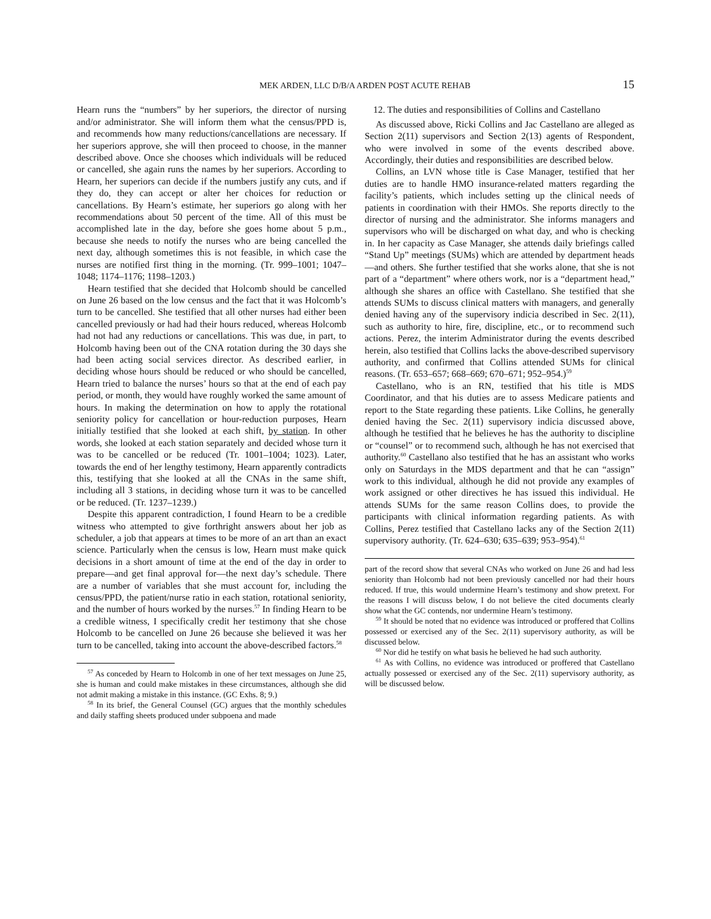MEK ARDEN, LLC D/B/A ARDEN POST ACUTE REHAB 15
Hearn runs the “numbers” by her superiors, the director of nursing and/or administrator. She will inform them what the census/PPD is, and recommends how many reductions/cancellations are necessary. If her superiors approve, she will then proceed to choose, in the manner described above. Once she chooses which individuals will be reduced or cancelled, she again runs the names by her superiors. According to Hearn, her superiors can decide if the numbers justify any cuts, and if they do, they can accept or alter her choices for reduction or cancellations. By Hearn’s estimate, her superiors go along with her recommendations about 50 percent of the time. All of this must be accomplished late in the day, before she goes home about 5 p.m., because she needs to notify the nurses who are being cancelled the next day, although sometimes this is not feasible, in which case the nurses are notified first thing in the morning. (Tr. 999–1001; 1047–1048; 1174–1176; 1198–1203.)
Hearn testified that she decided that Holcomb should be cancelled on June 26 based on the low census and the fact that it was Holcomb’s turn to be cancelled. She testified that all other nurses had either been cancelled previously or had had their hours reduced, whereas Holcomb had not had any reductions or cancellations. This was due, in part, to Holcomb having been out of the CNA rotation during the 30 days she had been acting social services director. As described earlier, in deciding whose hours should be reduced or who should be cancelled, Hearn tried to balance the nurses’ hours so that at the end of each pay period, or month, they would have roughly worked the same amount of hours. In making the determination on how to apply the rotational seniority policy for cancellation or hour-reduction purposes, Hearn initially testified that she looked at each shift, by station. In other words, she looked at each station separately and decided whose turn it was to be cancelled or be reduced (Tr. 1001–1004; 1023). Later, towards the end of her lengthy testimony, Hearn apparently contradicts this, testifying that she looked at all the CNAs in the same shift, including all 3 stations, in deciding whose turn it was to be cancelled or be reduced. (Tr. 1237–1239.)
Despite this apparent contradiction, I found Hearn to be a credible witness who attempted to give forthright answers about her job as scheduler, a job that appears at times to be more of an art than an exact science. Particularly when the census is low, Hearn must make quick decisions in a short amount of time at the end of the day in order to prepare—and get final approval for—the next day’s schedule. There are a number of variables that she must account for, including the census/PPD, the patient/nurse ratio in each station, rotational seniority, and the number of hours worked by the nurses.<sup>57</sup> In finding Hearn to be a credible witness, I specifically credit her testimony that she chose Holcomb to be cancelled on June 26 because she believed it was her turn to be cancelled, taking into account the above-described factors.<sup>58</sup>
<sup>57</sup> As conceded by Hearn to Holcomb in one of her text messages on June 25, she is human and could make mistakes in these circumstances, although she did not admit making a mistake in this instance. (GC Exhs. 8; 9.)
<sup>58</sup> In its brief, the General Counsel (GC) argues that the monthly schedules and daily staffing sheets produced under subpoena and made
12. The duties and responsibilities of Collins and Castellano
As discussed above, Ricki Collins and Jac Castellano are alleged as Section 2(11) supervisors and Section 2(13) agents of Respondent, who were involved in some of the events described above. Accordingly, their duties and responsibilities are described below.
Collins, an LVN whose title is Case Manager, testified that her duties are to handle HMO insurance-related matters regarding the facility’s patients, which includes setting up the clinical needs of patients in coordination with their HMOs. She reports directly to the director of nursing and the administrator. She informs managers and supervisors who will be discharged on what day, and who is checking in. In her capacity as Case Manager, she attends daily briefings called “Stand Up” meetings (SUMs) which are attended by department heads—and others. She further testified that she works alone, that she is not part of a “department” where others work, nor is a “department head,” although she shares an office with Castellano. She testified that she attends SUMs to discuss clinical matters with managers, and generally denied having any of the supervisory indicia described in Sec. 2(11), such as authority to hire, fire, discipline, etc., or to recommend such actions. Perez, the interim Administrator during the events described herein, also testified that Collins lacks the above-described supervisory authority, and confirmed that Collins attended SUMs for clinical reasons. (Tr. 653–657; 668–669; 670–671; 952–954.)<sup>59</sup>
Castellano, who is an RN, testified that his title is MDS Coordinator, and that his duties are to assess Medicare patients and report to the State regarding these patients. Like Collins, he generally denied having the Sec. 2(11) supervisory indicia discussed above, although he testified that he believes he has the authority to discipline or “counsel” or to recommend such, although he has not exercised that authority.<sup>60</sup> Castellano also testified that he has an assistant who works only on Saturdays in the MDS department and that he can “assign” work to this individual, although he did not provide any examples of work assigned or other directives he has issued this individual. He attends SUMs for the same reason Collins does, to provide the participants with clinical information regarding patients. As with Collins, Perez testified that Castellano lacks any of the Section 2(11) supervisory authority. (Tr. 624–630; 635–639; 953–954).<sup>61</sup>
part of the record show that several CNAs who worked on June 26 and had less seniority than Holcomb had not been previously cancelled nor had their hours reduced. If true, this would undermine Hearn’s testimony and show pretext. For the reasons I will discuss below, I do not believe the cited documents clearly show what the GC contends, nor undermine Hearn’s testimony.
<sup>59</sup> It should be noted that no evidence was introduced or proffered that Collins possessed or exercised any of the Sec. 2(11) supervisory authority, as will be discussed below.
<sup>60</sup> Nor did he testify on what basis he believed he had such authority.
<sup>61</sup> As with Collins, no evidence was introduced or proffered that Castellano actually possessed or exercised any of the Sec. 2(11) supervisory authority, as will be discussed below.